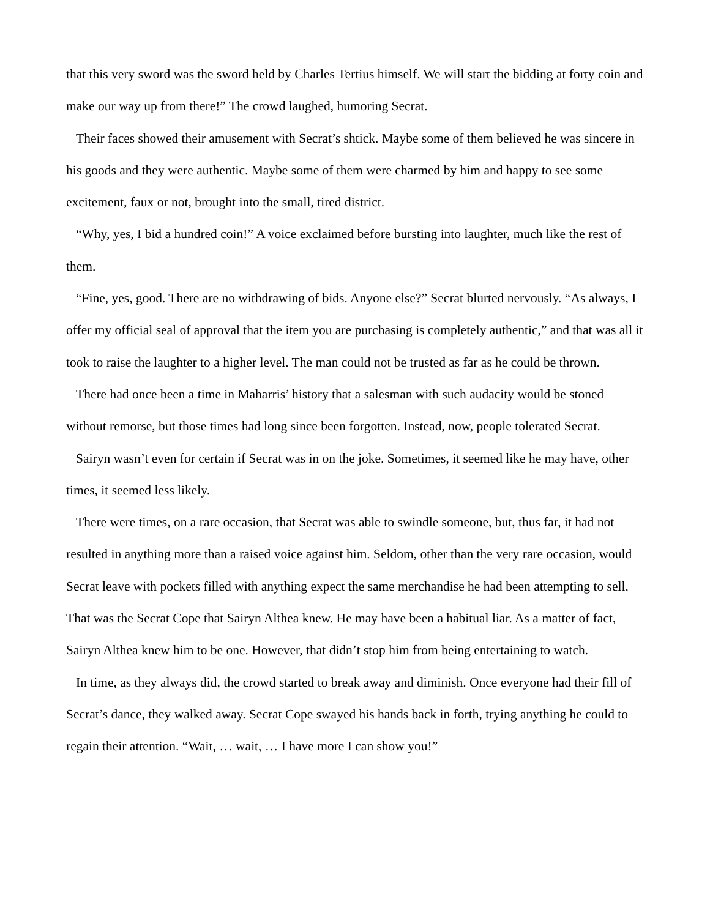that this very sword was the sword held by Charles Tertius himself. We will start the bidding at forty coin and make our way up from there!” The crowd laughed, humoring Secrat.
Their faces showed their amusement with Secrat’s shtick. Maybe some of them believed he was sincere in his goods and they were authentic. Maybe some of them were charmed by him and happy to see some excitement, faux or not, brought into the small, tired district.
“Why, yes, I bid a hundred coin!” A voice exclaimed before bursting into laughter, much like the rest of them.
“Fine, yes, good. There are no withdrawing of bids. Anyone else?” Secrat blurted nervously. “As always, I offer my official seal of approval that the item you are purchasing is completely authentic,” and that was all it took to raise the laughter to a higher level. The man could not be trusted as far as he could be thrown.
There had once been a time in Maharris’ history that a salesman with such audacity would be stoned without remorse, but those times had long since been forgotten. Instead, now, people tolerated Secrat.
Sairyn wasn’t even for certain if Secrat was in on the joke. Sometimes, it seemed like he may have, other times, it seemed less likely.
There were times, on a rare occasion, that Secrat was able to swindle someone, but, thus far, it had not resulted in anything more than a raised voice against him. Seldom, other than the very rare occasion, would Secrat leave with pockets filled with anything expect the same merchandise he had been attempting to sell. That was the Secrat Cope that Sairyn Althea knew. He may have been a habitual liar. As a matter of fact, Sairyn Althea knew him to be one. However, that didn’t stop him from being entertaining to watch.
In time, as they always did, the crowd started to break away and diminish. Once everyone had their fill of Secrat’s dance, they walked away. Secrat Cope swayed his hands back in forth, trying anything he could to regain their attention. “Wait, … wait, … I have more I can show you!”